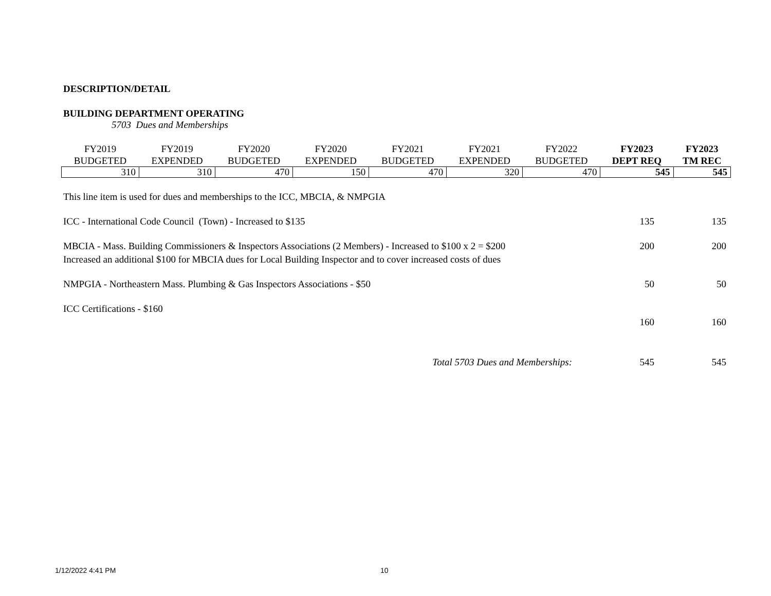DESCRIPTION/DETAIL
BUILDING DEPARTMENT OPERATING
5703 Dues and Memberships
| FY2019 BUDGETED | FY2019 EXPENDED | FY2020 BUDGETED | FY2020 EXPENDED | FY2021 BUDGETED | FY2021 EXPENDED | FY2022 BUDGETED | FY2023 DEPT REQ | FY2023 TM REC |
| --- | --- | --- | --- | --- | --- | --- | --- | --- |
| 310 | 310 | 470 | 150 | 470 | 320 | 470 | 545 | 545 |
| This line item is used for dues and memberships to the ICC, MBCIA, & NMPGIA | | |
| ICC - International Code Council (Town) - Increased to $135 | 135 | 135 |
| MBCIA - Mass. Building Commissioners & Inspectors Associations (2 Members) - Increased to $100 x 2 = $200 Increased an additional $100 for MBCIA dues for Local Building Inspector and to cover increased costs of dues | 200 | 200 |
| NMPGIA - Northeastern Mass. Plumbing & Gas Inspectors Associations - $50 | 50 | 50 |
| ICC Certifications - $160 | 160 | 160 |
| Total 5703 Dues and Memberships: | 545 | 545 |
1/12/2022 4:41 PM 10